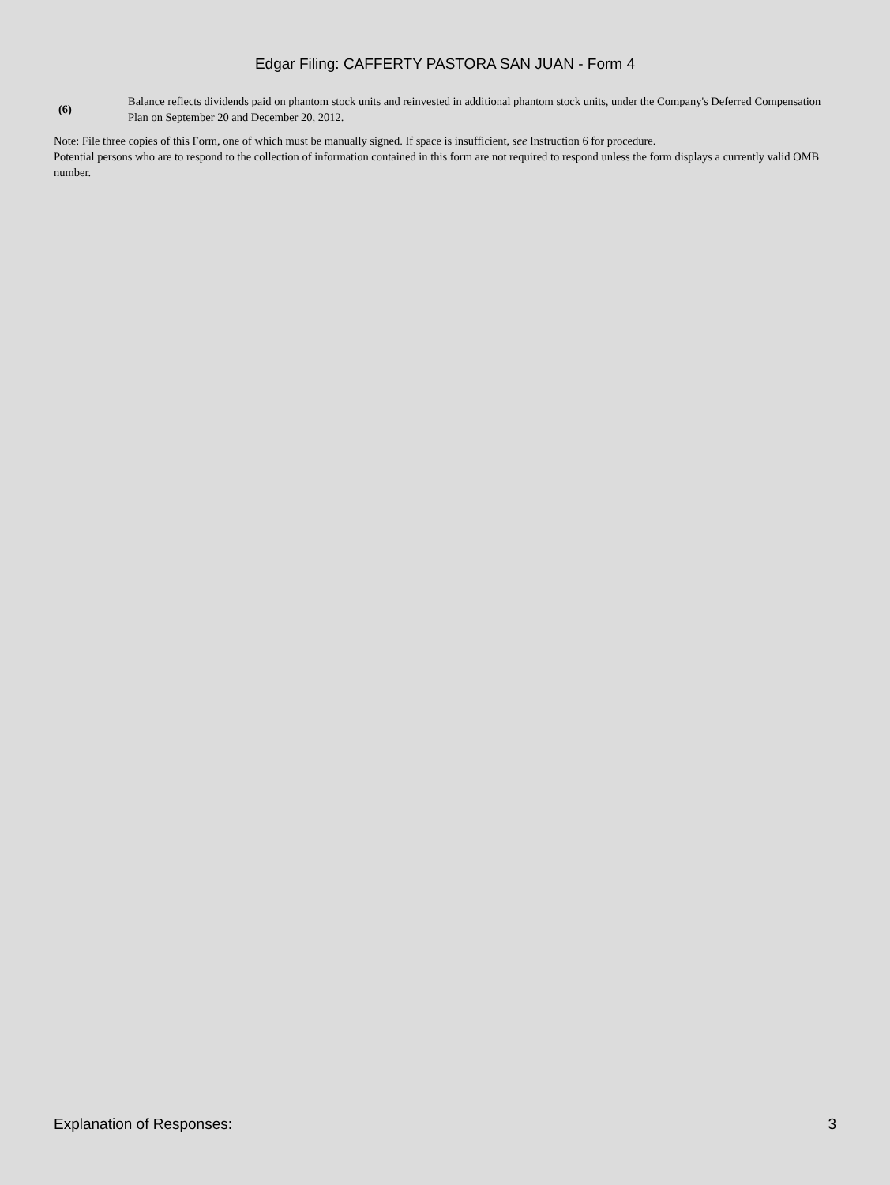Edgar Filing: CAFFERTY PASTORA SAN JUAN - Form 4
(6)
Balance reflects dividends paid on phantom stock units and reinvested in additional phantom stock units, under the Company's Deferred Compensation Plan on September 20 and December 20, 2012.
Note: File three copies of this Form, one of which must be manually signed. If space is insufficient, see Instruction 6 for procedure.
Potential persons who are to respond to the collection of information contained in this form are not required to respond unless the form displays a currently valid OMB number.
Explanation of Responses: 3